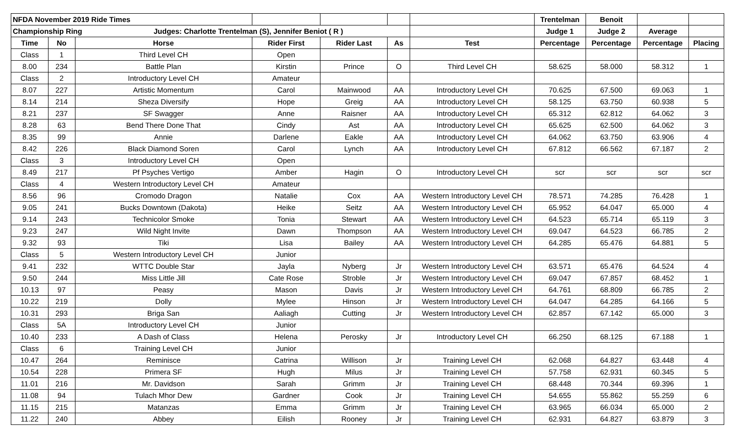| NFDA November 2019 Ride Times | | | | | | | Trentelman | Benoit | | |
| Championship Ring Judges: Charlotte Trentelman (S), Jennifer Beniot ( R ) | | | | | | | Judge 1 | Judge 2 | Average | |
| Time | No | Horse | Rider First | Rider Last | As | Test | Percentage | Percentage | Percentage | Placing |
| Class | 1 | Third Level CH | Open | | | | | | | |
| 8.00 | 234 | Battle Plan | Kirstin | Prince | O | Third Level CH | 58.625 | 58.000 | 58.312 | 1 |
| Class | 2 | Introductory Level CH | Amateur | | | | | | | |
| 8.07 | 227 | Artistic Momentum | Carol | Mainwood | AA | Introductory Level CH | 70.625 | 67.500 | 69.063 | 1 |
| 8.14 | 214 | Sheza Diversify | Hope | Greig | AA | Introductory Level CH | 58.125 | 63.750 | 60.938 | 5 |
| 8.21 | 237 | SF Swagger | Anne | Raisner | AA | Introductory Level CH | 65.312 | 62.812 | 64.062 | 3 |
| 8.28 | 63 | Bend There Done That | Cindy | Ast | AA | Introductory Level CH | 65.625 | 62.500 | 64.062 | 3 |
| 8.35 | 99 | Annie | Darlene | Eakle | AA | Introductory Level CH | 64.062 | 63.750 | 63.906 | 4 |
| 8.42 | 226 | Black Diamond Soren | Carol | Lynch | AA | Introductory Level CH | 67.812 | 66.562 | 67.187 | 2 |
| Class | 3 | Introductory Level CH | Open | | | | | | | |
| 8.49 | 217 | Pf Psyches Vertigo | Amber | Hagin | O | Introductory Level CH | scr | scr | scr | scr |
| Class | 4 | Western Introductory Level CH | Amateur | | | | | | | |
| 8.56 | 96 | Cromodo Dragon | Natalie | Cox | AA | Western Introductory Level CH | 78.571 | 74.285 | 76.428 | 1 |
| 9.05 | 241 | Bucks Downtown (Dakota) | Heike | Seitz | AA | Western Introductory Level CH | 65.952 | 64.047 | 65.000 | 4 |
| 9.14 | 243 | Technicolor Smoke | Tonia | Stewart | AA | Western Introductory Level CH | 64.523 | 65.714 | 65.119 | 3 |
| 9.23 | 247 | Wild Night Invite | Dawn | Thompson | AA | Western Introductory Level CH | 69.047 | 64.523 | 66.785 | 2 |
| 9.32 | 93 | Tiki | Lisa | Bailey | AA | Western Introductory Level CH | 64.285 | 65.476 | 64.881 | 5 |
| Class | 5 | Western Introductory Level CH | Junior | | | | | | | |
| 9.41 | 232 | WTTC Double Star | Jayla | Nyberg | Jr | Western Introductory Level CH | 63.571 | 65.476 | 64.524 | 4 |
| 9.50 | 244 | Miss Little Jill | Cate Rose | Stroble | Jr | Western Introductory Level CH | 69.047 | 67.857 | 68.452 | 1 |
| 10.13 | 97 | Peasy | Mason | Davis | Jr | Western Introductory Level CH | 64.761 | 68.809 | 66.785 | 2 |
| 10.22 | 219 | Dolly | Mylee | Hinson | Jr | Western Introductory Level CH | 64.047 | 64.285 | 64.166 | 5 |
| 10.31 | 293 | Briga San | Aaliagh | Cutting | Jr | Western Introductory Level CH | 62.857 | 67.142 | 65.000 | 3 |
| Class | 5A | Introductory Level CH | Junior | | | | | | | |
| 10.40 | 233 | A Dash of Class | Helena | Perosky | Jr | Introductory Level CH | 66.250 | 68.125 | 67.188 | 1 |
| Class | 6 | Training Level CH | Junior | | | | | | | |
| 10.47 | 264 | Reminisce | Catrina | Willison | Jr | Training Level CH | 62.068 | 64.827 | 63.448 | 4 |
| 10.54 | 228 | Primera SF | Hugh | Milus | Jr | Training Level CH | 57.758 | 62.931 | 60.345 | 5 |
| 11.01 | 216 | Mr. Davidson | Sarah | Grimm | Jr | Training Level CH | 68.448 | 70.344 | 69.396 | 1 |
| 11.08 | 94 | Tulach Mhor Dew | Gardner | Cook | Jr | Training Level CH | 54.655 | 55.862 | 55.259 | 6 |
| 11.15 | 215 | Matanzas | Emma | Grimm | Jr | Training Level CH | 63.965 | 66.034 | 65.000 | 2 |
| 11.22 | 240 | Abbey | Eilish | Rooney | Jr | Training Level CH | 62.931 | 64.827 | 63.879 | 3 |